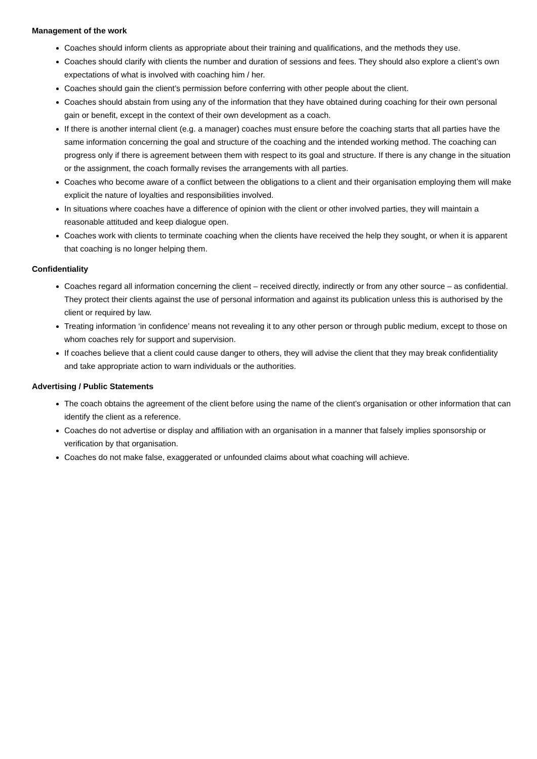Management of the work
Coaches should inform clients as appropriate about their training and qualifications, and the methods they use.
Coaches should clarify with clients the number and duration of sessions and fees. They should also explore a client’s own expectations of what is involved with coaching him / her.
Coaches should gain the client’s permission before conferring with other people about the client.
Coaches should abstain from using any of the information that they have obtained during coaching for their own personal gain or benefit, except in the context of their own development as a coach.
If there is another internal client (e.g. a manager) coaches must ensure before the coaching starts that all parties have the same information concerning the goal and structure of the coaching and the intended working method. The coaching can progress only if there is agreement between them with respect to its goal and structure. If there is any change in the situation or the assignment, the coach formally revises the arrangements with all parties.
Coaches who become aware of a conflict between the obligations to a client and their organisation employing them will make explicit the nature of loyalties and responsibilities involved.
In situations where coaches have a difference of opinion with the client or other involved parties, they will maintain a reasonable attituded and keep dialogue open.
Coaches work with clients to terminate coaching when the clients have received the help they sought, or when it is apparent that coaching is no longer helping them.
Confidentiality
Coaches regard all information concerning the client – received directly, indirectly or from any other source – as confidential. They protect their clients against the use of personal information and against its publication unless this is authorised by the client or required by law.
Treating information ‘in confidence’ means not revealing it to any other person or through public medium, except to those on whom coaches rely for support and supervision.
If coaches believe that a client could cause danger to others, they will advise the client that they may break confidentiality and take appropriate action to warn individuals or the authorities.
Advertising / Public Statements
The coach obtains the agreement of the client before using the name of the client’s organisation or other information that can identify the client as a reference.
Coaches do not advertise or display and affiliation with an organisation in a manner that falsely implies sponsorship or verification by that organisation.
Coaches do not make false, exaggerated or unfounded claims about what coaching will achieve.